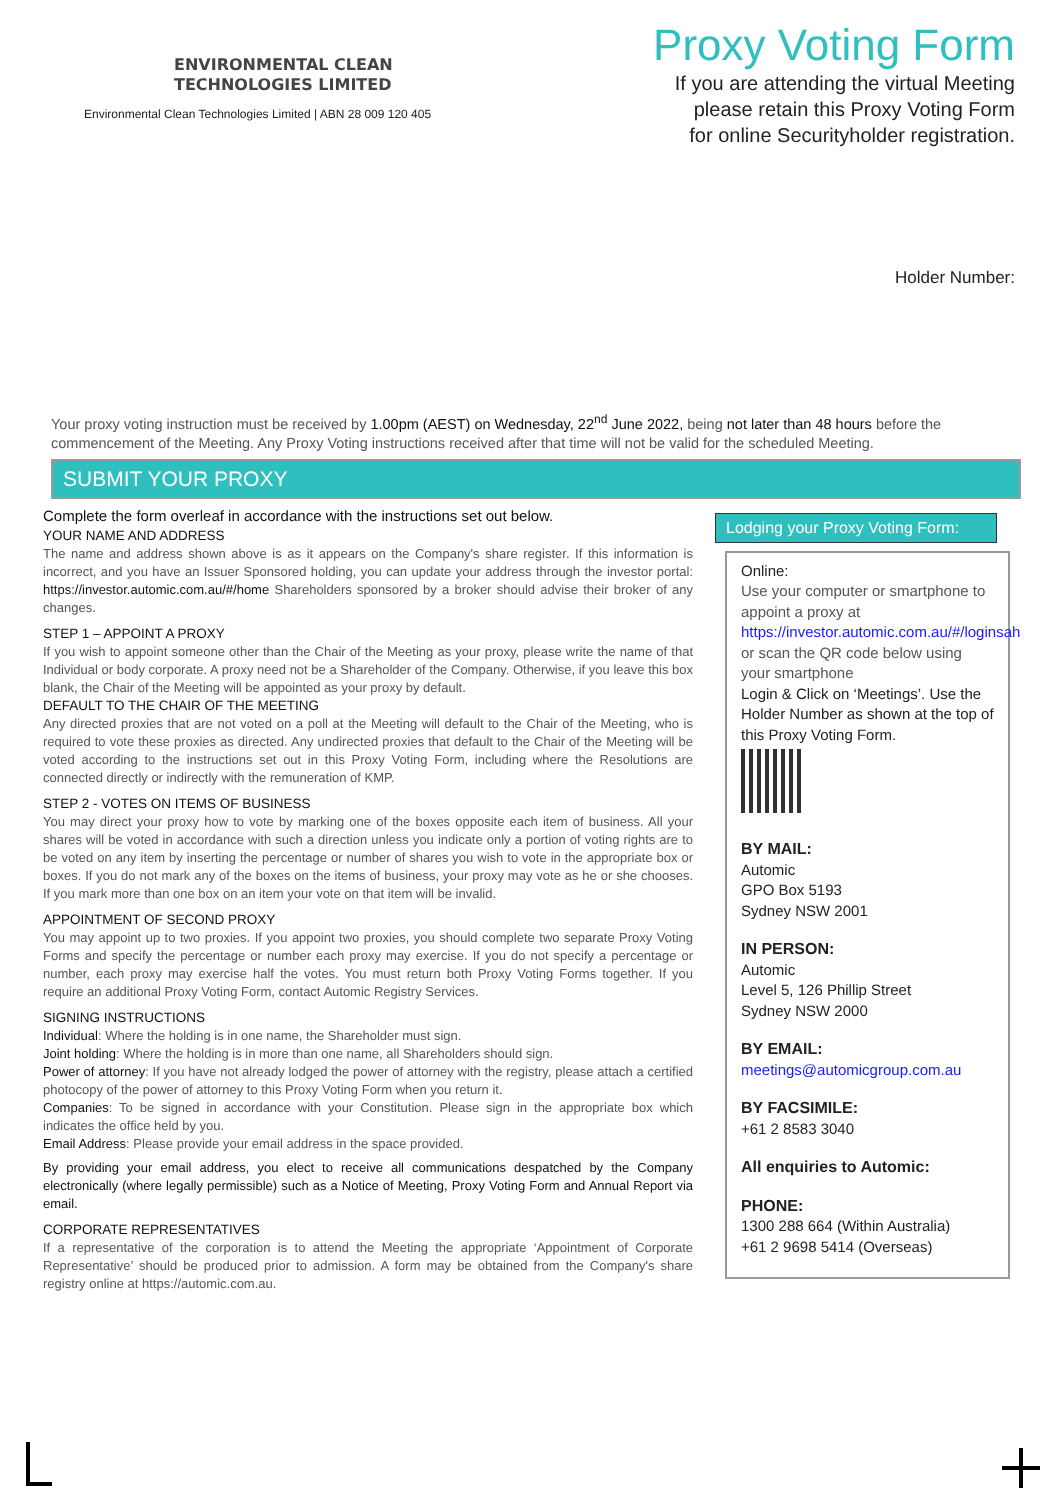ENVIRONMENTAL CLEAN
TECHNOLOGIES LIMITED
Environmental Clean Technologies Limited | ABN 28 009 120 405
Proxy Voting Form
If you are attending the virtual Meeting
please retain this Proxy Voting Form
for online Securityholder registration.
Holder Number:
Your proxy voting instruction must be received by 1.00pm (AEST) on Wednesday, 22<sup>nd</sup> June 2022, being not later than 48 hours before the commencement of the Meeting. Any Proxy Voting instructions received after that time will not be valid for the scheduled Meeting.
SUBMIT YOUR PROXY
Complete the form overleaf in accordance with the instructions set out below.
YOUR NAME AND ADDRESS
The name and address shown above is as it appears on the Company's share register. If this information is incorrect, and you have an Issuer Sponsored holding, you can update your address through the investor portal: https://investor.automic.com.au/#/home Shareholders sponsored by a broker should advise their broker of any changes.
STEP 1 – APPOINT A PROXY
If you wish to appoint someone other than the Chair of the Meeting as your proxy, please write the name of that Individual or body corporate. A proxy need not be a Shareholder of the Company. Otherwise, if you leave this box blank, the Chair of the Meeting will be appointed as your proxy by default.
DEFAULT TO THE CHAIR OF THE MEETING
Any directed proxies that are not voted on a poll at the Meeting will default to the Chair of the Meeting, who is required to vote these proxies as directed. Any undirected proxies that default to the Chair of the Meeting will be voted according to the instructions set out in this Proxy Voting Form, including where the Resolutions are connected directly or indirectly with the remuneration of KMP.
STEP 2 - VOTES ON ITEMS OF BUSINESS
You may direct your proxy how to vote by marking one of the boxes opposite each item of business. All your shares will be voted in accordance with such a direction unless you indicate only a portion of voting rights are to be voted on any item by inserting the percentage or number of shares you wish to vote in the appropriate box or boxes. If you do not mark any of the boxes on the items of business, your proxy may vote as he or she chooses. If you mark more than one box on an item your vote on that item will be invalid.
APPOINTMENT OF SECOND PROXY
You may appoint up to two proxies. If you appoint two proxies, you should complete two separate Proxy Voting Forms and specify the percentage or number each proxy may exercise. If you do not specify a percentage or number, each proxy may exercise half the votes. You must return both Proxy Voting Forms together. If you require an additional Proxy Voting Form, contact Automic Registry Services.
SIGNING INSTRUCTIONS
Individual: Where the holding is in one name, the Shareholder must sign.
Joint holding: Where the holding is in more than one name, all Shareholders should sign.
Power of attorney: If you have not already lodged the power of attorney with the registry, please attach a certified photocopy of the power of attorney to this Proxy Voting Form when you return it.
Companies: To be signed in accordance with your Constitution. Please sign in the appropriate box which indicates the office held by you.
Email Address: Please provide your email address in the space provided.
By providing your email address, you elect to receive all communications despatched by the Company electronically (where legally permissible) such as a Notice of Meeting, Proxy Voting Form and Annual Report via email.
CORPORATE REPRESENTATIVES
If a representative of the corporation is to attend the Meeting the appropriate ‘Appointment of Corporate Representative’ should be produced prior to admission. A form may be obtained from the Company's share registry online at https://automic.com.au.
Lodging your Proxy Voting Form:
Online:
Use your computer or smartphone to appoint a proxy at
https://investor.automic.com.au/#/loginsah
or scan the QR code below using your smartphone
Login & Click on ‘Meetings’. Use the Holder Number as shown at the top of this Proxy Voting Form.
BY MAIL:
Automic
GPO Box 5193
Sydney NSW 2001
IN PERSON:
Automic
Level 5, 126 Phillip Street
Sydney NSW 2000
BY EMAIL:
meetings@automicgroup.com.au
BY FACSIMILE:
+61 2 8583 3040
All enquiries to Automic:
PHONE:
1300 288 664 (Within Australia)
+61 2 9698 5414 (Overseas)